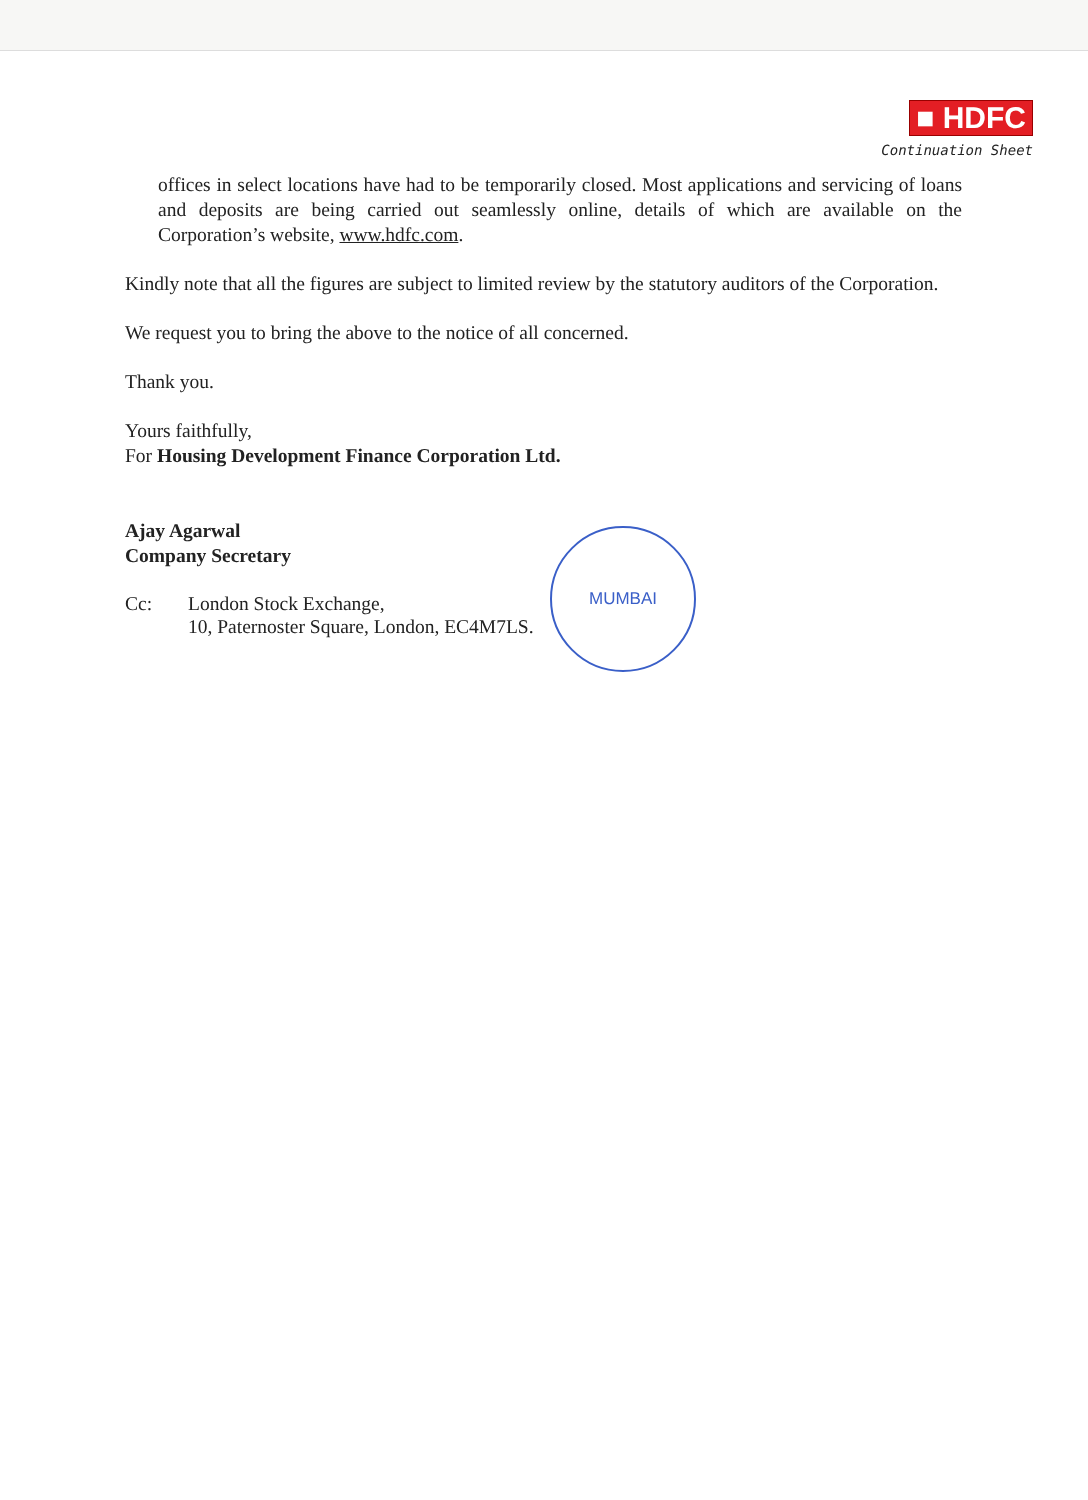■ HDFC
Continuation Sheet
offices in select locations have had to be temporarily closed. Most applications and servicing of loans and deposits are being carried out seamlessly online, details of which are available on the Corporation’s website, www.hdfc.com.
Kindly note that all the figures are subject to limited review by the statutory auditors of the Corporation.
We request you to bring the above to the notice of all concerned.
Thank you.
Yours faithfully,
For Housing Development Finance Corporation Ltd.
Ajay Agarwal
Company Secretary
Cc: London Stock Exchange,
10, Paternoster Square, London, EC4M7LS.
MUMBAI